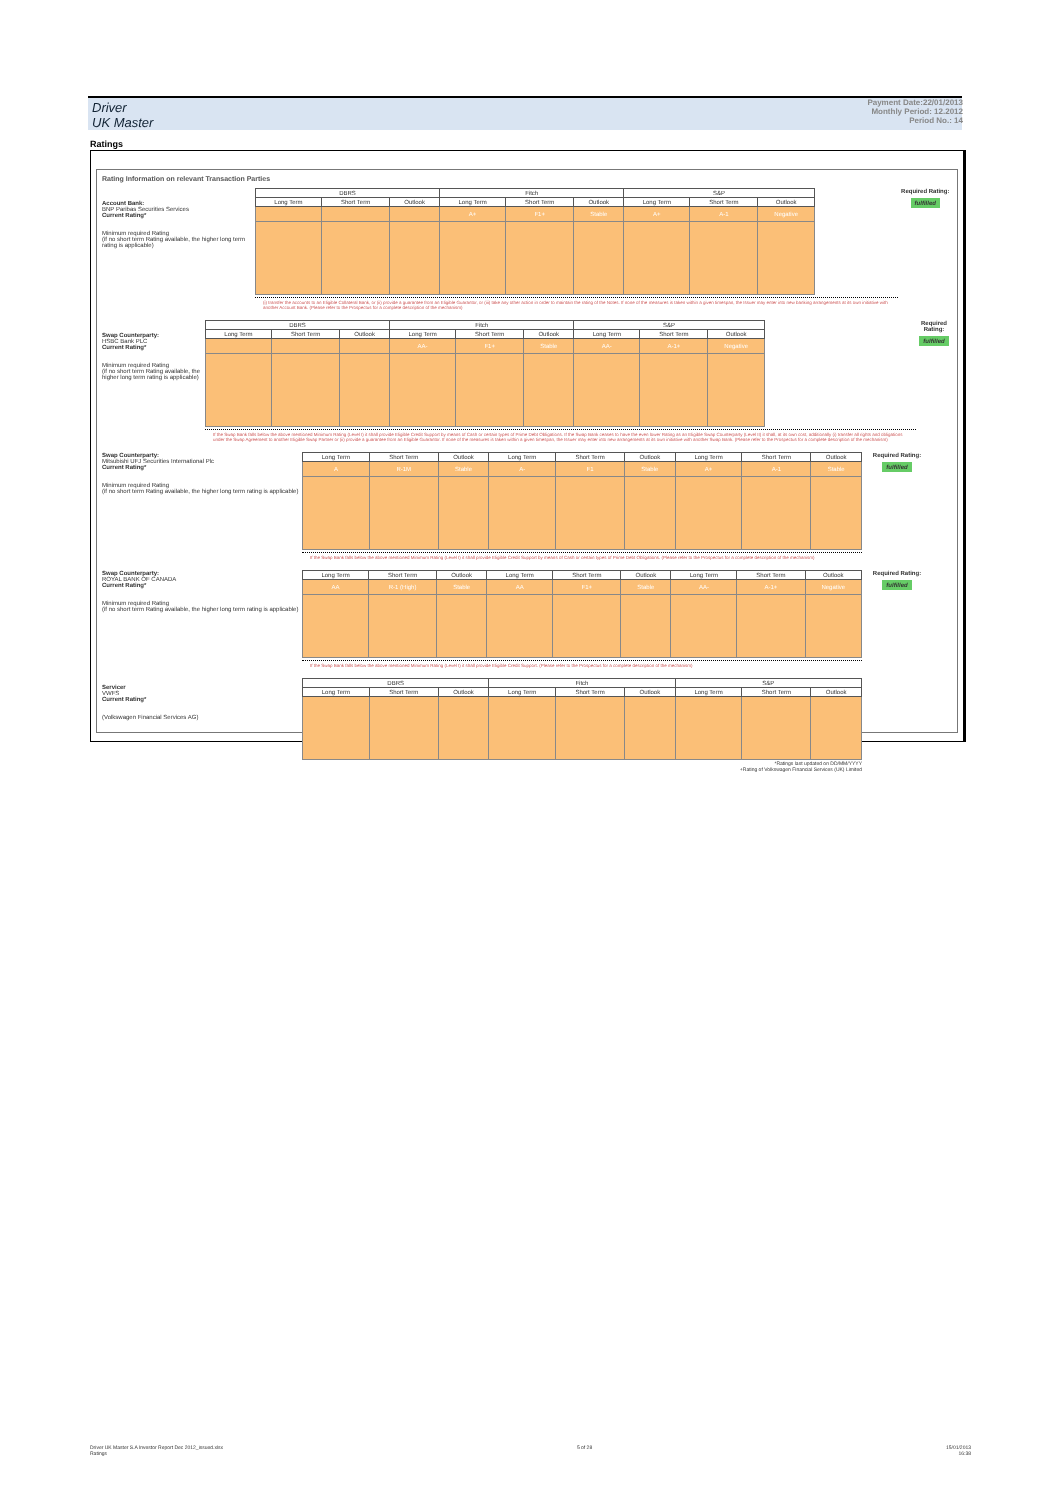Driver
UK Master
Payment Date:22/01/2013
Monthly Period: 12.2012
Period No.: 14
Ratings
Rating Information on relevant Transaction Parties
Account Bank:
BNP Paribas Securities Services
Current Rating*
Minimum required Rating
(if no short term Rating available, the higher long term rating is applicable)
| DBRS | | | Fitch | | | S&P | | |
| --- | --- | --- | --- | --- | --- | --- | --- | --- |
| Long Term | Short Term | Outlook | Long Term | Short Term | Outlook | Long Term | Short Term | Outlook |
| | | | A+ | F1+ | Stable | A+ | A-1 | Negative |
(i) transfer the accounts to an Eligible Collateral Bank, or (ii) provide a guarantee from an Eligible Guarantor, or (iii) take any other action in order to maintain the rating of the Notes. If none of the measures is taken within a given timespan, the Issuer may enter into new banking arrangements at its own initiative with another Account Bank. (Please refer to the Prospectus for a complete description of the mechanism)
Required Rating:
fulfilled
Swap Counterparty:
HSBC Bank PLC
Current Rating*
Minimum required Rating
(if no short term Rating available, the higher long term rating is applicable)
| DBRS | | | Fitch | | | S&P | | |
| --- | --- | --- | --- | --- | --- | --- | --- | --- |
| Long Term | Short Term | Outlook | Long Term | Short Term | Outlook | Long Term | Short Term | Outlook |
| | | | AA- | F1+ | Stable | AA- | A-1+ | Negative |
If the Swap Bank falls below the above mentioned Minimum Rating (Level I) it shall provide Eligible Credit Support by means of Cash or certain types of Prime Debt Obligations. If the Swap Bank ceases to have the even lower Rating as an Eligible Swap Counterparty (Level II) it shall, at its own cost, additionally (i) transfer all rights and obligations under the Swap Agreement to another Eligible Swap Partner or (ii) provide a guarantee from an Eligible Guarantor. If none of the measures is taken within a given timespan, the Issuer may enter into new arrangements at its own initiative with another Swap Bank. (Please refer to the Prospectus for a complete description of the mechanism)
Required Rating:
fulfilled
Swap Counterparty:
Mitsubishi UFJ Securities International Plc
Current Rating*
Minimum required Rating
(if no short term Rating available, the higher long term rating is applicable)
| Long Term | Short Term | Outlook | Long Term | Short Term | Outlook | Long Term | Short Term | Outlook |
| --- | --- | --- | --- | --- | --- | --- | --- | --- |
| A | R-1M | Stable | A- | F1 | Stable | A+ | A-1 | Stable |
If the Swap Bank falls below the above mentioned Minimum Rating (Level I) it shall provide Eligible Credit Support by means of Cash or certain types of Prime Debt Obligations. (Please refer to the Prospectus for a complete description of the mechanism)
Required Rating:
fulfilled
Swap Counterparty:
ROYAL BANK OF CANADA
Current Rating*
Minimum required Rating
(if no short term Rating available, the higher long term rating is applicable)
| Long Term | Short Term | Outlook | Long Term | Short Term | Outlook | Long Term | Short Term | Outlook |
| --- | --- | --- | --- | --- | --- | --- | --- | --- |
| AA | R-1 (High) | Stable | AA | F1+ | Stable | AA- | A-1+ | Negative |
If the Swap Bank falls below the above mentioned Minimum Rating (Level I) it shall provide Eligible Credit Support. (Please refer to the Prospectus for a complete description of the mechanism)
Required Rating:
fulfilled
Servicer
VWFS
Current Rating*
(Volkswagen Financial Services AG)
| DBRS | | | Fitch | | | S&P | | |
| --- | --- | --- | --- | --- | --- | --- | --- | --- |
| Long Term | Short Term | Outlook | Long Term | Short Term | Outlook | Long Term | Short Term | Outlook |
*Ratings last updated on DD/MM/YYYY
+Rating of Volkswagen Financial Services (UK) Limited
Driver UK Master S.A Investor Report Dec 2012_issued.xlsx
Ratings
5 of 28 15/01/2013
16:38